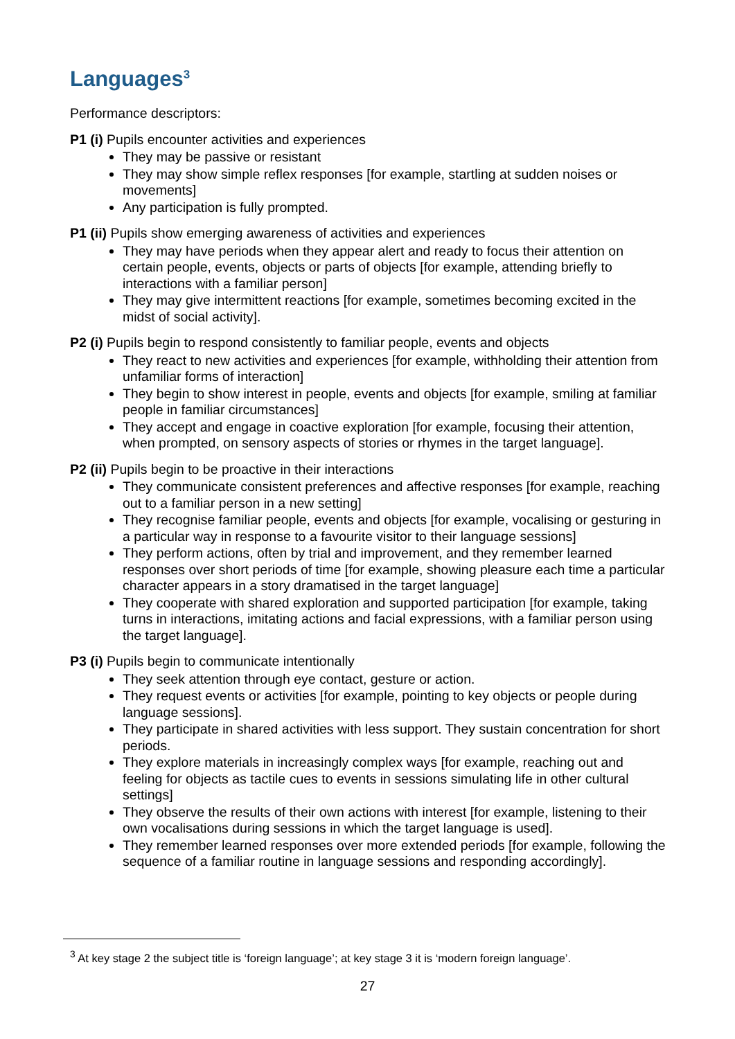Languages<sup>3</sup>
Performance descriptors:
P1 (i) Pupils encounter activities and experiences
They may be passive or resistant
They may show simple reflex responses [for example, startling at sudden noises or movements]
Any participation is fully prompted.
P1 (ii) Pupils show emerging awareness of activities and experiences
They may have periods when they appear alert and ready to focus their attention on certain people, events, objects or parts of objects [for example, attending briefly to interactions with a familiar person]
They may give intermittent reactions [for example, sometimes becoming excited in the midst of social activity].
P2 (i) Pupils begin to respond consistently to familiar people, events and objects
They react to new activities and experiences [for example, withholding their attention from unfamiliar forms of interaction]
They begin to show interest in people, events and objects [for example, smiling at familiar people in familiar circumstances]
They accept and engage in coactive exploration [for example, focusing their attention, when prompted, on sensory aspects of stories or rhymes in the target language].
P2 (ii) Pupils begin to be proactive in their interactions
They communicate consistent preferences and affective responses [for example, reaching out to a familiar person in a new setting]
They recognise familiar people, events and objects [for example, vocalising or gesturing in a particular way in response to a favourite visitor to their language sessions]
They perform actions, often by trial and improvement, and they remember learned responses over short periods of time [for example, showing pleasure each time a particular character appears in a story dramatised in the target language]
They cooperate with shared exploration and supported participation [for example, taking turns in interactions, imitating actions and facial expressions, with a familiar person using the target language].
P3 (i) Pupils begin to communicate intentionally
They seek attention through eye contact, gesture or action.
They request events or activities [for example, pointing to key objects or people during language sessions].
They participate in shared activities with less support. They sustain concentration for short periods.
They explore materials in increasingly complex ways [for example, reaching out and feeling for objects as tactile cues to events in sessions simulating life in other cultural settings]
They observe the results of their own actions with interest [for example, listening to their own vocalisations during sessions in which the target language is used].
They remember learned responses over more extended periods [for example, following the sequence of a familiar routine in language sessions and responding accordingly].
<sup>3</sup> At key stage 2 the subject title is ‘foreign language’; at key stage 3 it is ‘modern foreign language’.
27